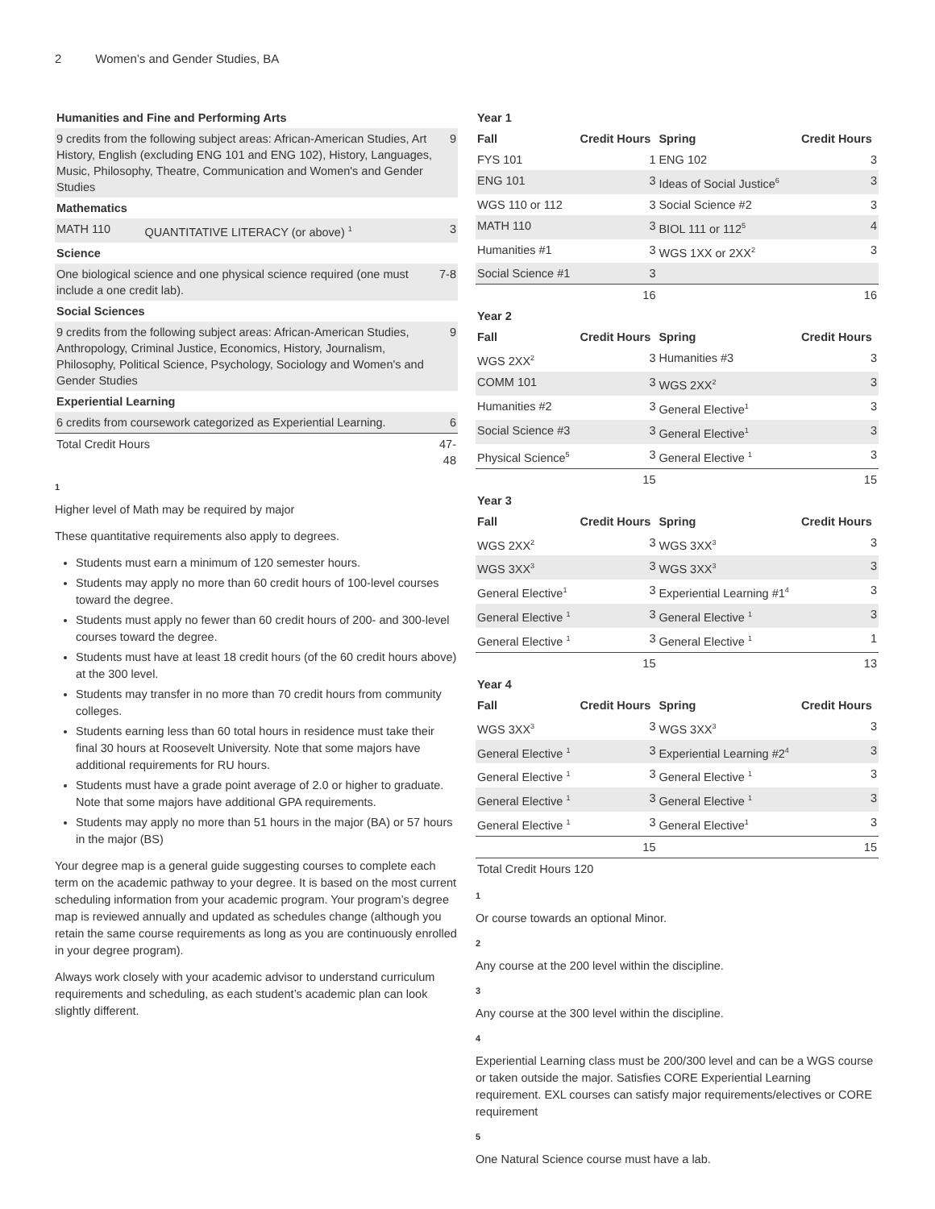2 Women’s and Gender Studies, BA
| Humanities and Fine and Performing Arts | | |
| --- | --- | --- |
| 9 credits from the following subject areas: African-American Studies, Art History, English (excluding ENG 101 and ENG 102), History, Languages, Music, Philosophy, Theatre, Communication and Women's and Gender Studies | | 9 |
| Mathematics | | |
| MATH 110 | QUANTITATIVE LITERACY (or above) <sup>1</sup> | 3 |
| Science | | |
| One biological science and one physical science required (one must include a one credit lab). | | 7-8 |
| Social Sciences | | |
| 9 credits from the following subject areas: African-American Studies, Anthropology, Criminal Justice, Economics, History, Journalism, Philosophy, Political Science, Psychology, Sociology and Women's and Gender Studies | | 9 |
| Experiential Learning | | |
| 6 credits from coursework categorized as Experiential Learning. | | 6 |
| Total Credit Hours | | 47-48 |
1
Higher level of Math may be required by major
These quantitative requirements also apply to degrees.
Students must earn a minimum of 120 semester hours.
Students may apply no more than 60 credit hours of 100-level courses toward the degree.
Students must apply no fewer than 60 credit hours of 200- and 300-level courses toward the degree.
Students must have at least 18 credit hours (of the 60 credit hours above) at the 300 level.
Students may transfer in no more than 70 credit hours from community colleges.
Students earning less than 60 total hours in residence must take their final 30 hours at Roosevelt University. Note that some majors have additional requirements for RU hours.
Students must have a grade point average of 2.0 or higher to graduate. Note that some majors have additional GPA requirements.
Students may apply no more than 51 hours in the major (BA) or 57 hours in the major (BS)
Your degree map is a general guide suggesting courses to complete each term on the academic pathway to your degree. It is based on the most current scheduling information from your academic program. Your program’s degree map is reviewed annually and updated as schedules change (although you retain the same course requirements as long as you are continuously enrolled in your degree program).
Always work closely with your academic advisor to understand curriculum requirements and scheduling, as each student’s academic plan can look slightly different.
| Year 1 | | | |
| --- | --- | --- | --- |
| Fall | Credit Hours | Spring | Credit Hours |
| FYS 101 | 1 | ENG 102 | 3 |
| ENG 101 | 3 | Ideas of Social Justice<sup>6</sup> | 3 |
| WGS 110 or 112 | 3 | Social Science #2 | 3 |
| MATH 110 | 3 | BIOL 111 or 112<sup>5</sup> | 4 |
| Humanities #1 | 3 | WGS 1XX or 2XX<sup>2</sup> | 3 |
| Social Science #1 | 3 | | |
| | 16 | | 16 |
| Year 2 | | | |
| Fall | Credit Hours | Spring | Credit Hours |
| WGS 2XX<sup>2</sup> | 3 | Humanities #3 | 3 |
| COMM 101 | 3 | WGS 2XX<sup>2</sup> | 3 |
| Humanities #2 | 3 | General Elective<sup>1</sup> | 3 |
| Social Science #3 | 3 | General Elective<sup>1</sup> | 3 |
| Physical Science<sup>5</sup> | 3 | General Elective <sup>1</sup> | 3 |
| | 15 | | 15 |
| Year 3 | | | |
| Fall | Credit Hours | Spring | Credit Hours |
| WGS 2XX<sup>2</sup> | 3 | WGS 3XX<sup>3</sup> | 3 |
| WGS 3XX<sup>3</sup> | 3 | WGS 3XX<sup>3</sup> | 3 |
| General Elective<sup>1</sup> | 3 | Experiential Learning #1<sup>4</sup> | 3 |
| General Elective <sup>1</sup> | 3 | General Elective <sup>1</sup> | 3 |
| General Elective <sup>1</sup> | 3 | General Elective <sup>1</sup> | 1 |
| | 15 | | 13 |
| Year 4 | | | |
| Fall | Credit Hours | Spring | Credit Hours |
| WGS 3XX<sup>3</sup> | 3 | WGS 3XX<sup>3</sup> | 3 |
| General Elective <sup>1</sup> | 3 | Experiential Learning #2<sup>4</sup> | 3 |
| General Elective <sup>1</sup> | 3 | General Elective <sup>1</sup> | 3 |
| General Elective <sup>1</sup> | 3 | General Elective <sup>1</sup> | 3 |
| General Elective <sup>1</sup> | 3 | General Elective<sup>1</sup> | 3 |
| | 15 | | 15 |
| Total Credit Hours 120 | | | |
1
Or course towards an optional Minor.
2
Any course at the 200 level within the discipline.
3
Any course at the 300 level within the discipline.
4
Experiential Learning class must be 200/300 level and can be a WGS course or taken outside the major. Satisfies CORE Experiential Learning requirement. EXL courses can satisfy major requirements/electives or CORE requirement
5
One Natural Science course must have a lab.